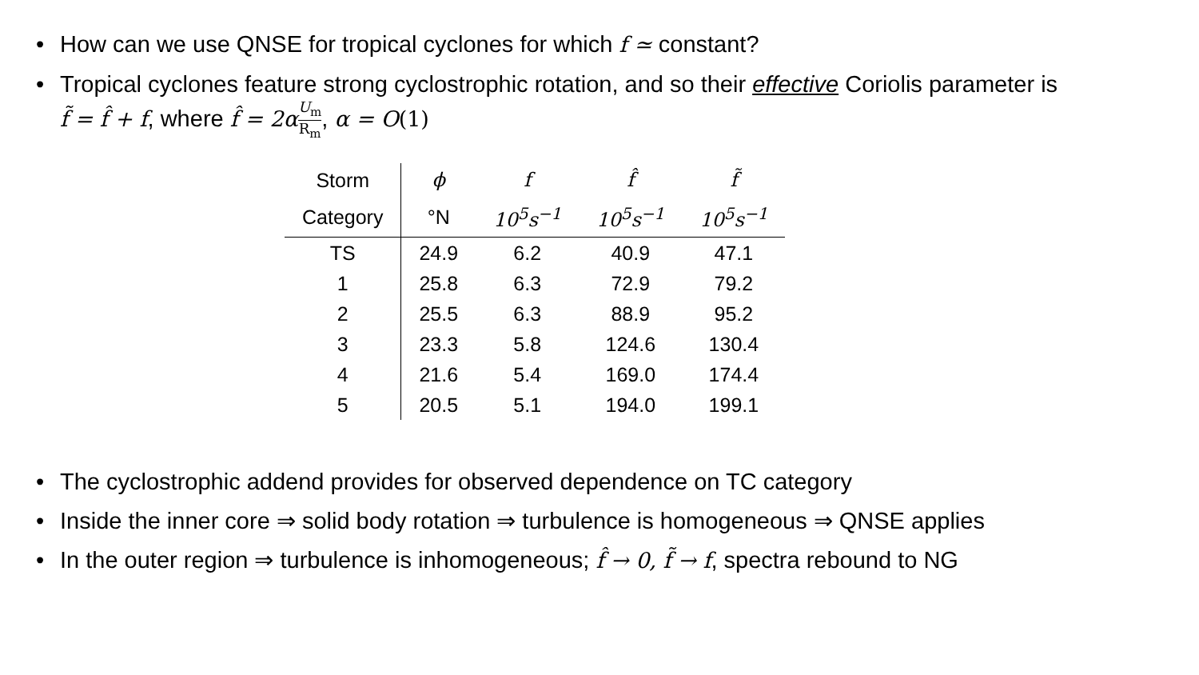• How can we use QNSE for tropical cyclones for which f ≃ constant?
• Tropical cyclones feature strong cyclostrophic rotation, and so their effective Coriolis parameter is
f̃ = f̂ + f, where f̂ = 2α U<sub>m</sub> R<sub>m</sub>, α = O(1)
| Storm | ϕ | f | f̂ | f̃ |
| --- | --- | --- | --- | --- |
| Category | °N | 10<sup>5</sup>s<sup>−1</sup> | 10<sup>5</sup>s<sup>−1</sup> | 10<sup>5</sup>s<sup>−1</sup> |
| TS | 24.9 | 6.2 | 40.9 | 47.1 |
| 1 | 25.8 | 6.3 | 72.9 | 79.2 |
| 2 | 25.5 | 6.3 | 88.9 | 95.2 |
| 3 | 23.3 | 5.8 | 124.6 | 130.4 |
| 4 | 21.6 | 5.4 | 169.0 | 174.4 |
| 5 | 20.5 | 5.1 | 194.0 | 199.1 |
• The cyclostrophic addend provides for observed dependence on TC category
• Inside the inner core ⇒ solid body rotation ⇒ turbulence is homogeneous ⇒ QNSE applies
• In the outer region ⇒ turbulence is inhomogeneous; f̂ → 0, f̃ → f, spectra rebound to NG